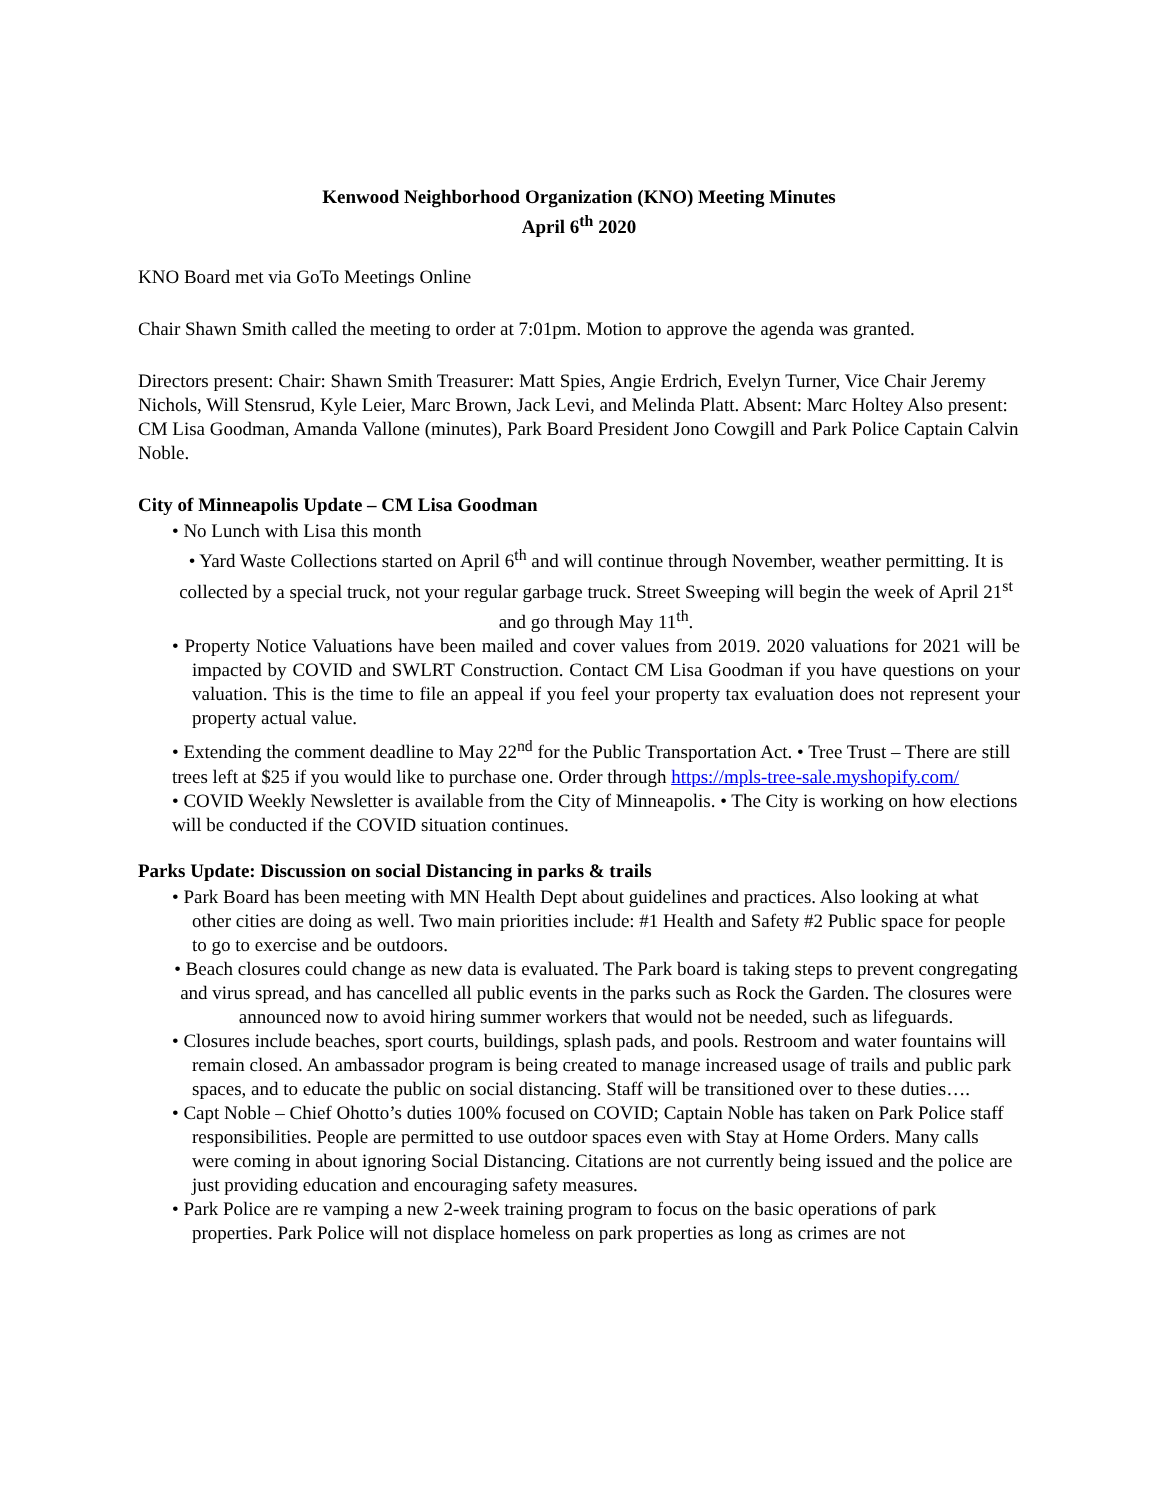Kenwood Neighborhood Organization (KNO) Meeting Minutes
April 6<sup>th</sup> 2020
KNO Board met via GoTo Meetings Online
Chair Shawn Smith called the meeting to order at 7:01pm. Motion to approve the agenda was granted.
Directors present: Chair: Shawn Smith Treasurer: Matt Spies, Angie Erdrich, Evelyn Turner, Vice Chair Jeremy Nichols, Will Stensrud, Kyle Leier, Marc Brown, Jack Levi, and Melinda Platt. Absent: Marc Holtey Also present: CM Lisa Goodman, Amanda Vallone (minutes), Park Board President Jono Cowgill and Park Police Captain Calvin Noble.
City of Minneapolis Update – CM Lisa Goodman
• No Lunch with Lisa this month
• Yard Waste Collections started on April 6<sup>th</sup> and will continue through November, weather permitting. It is collected by a special truck, not your regular garbage truck. Street Sweeping will begin the week of April 21<sup>st</sup> and go through May 11<sup>th</sup>.
• Property Notice Valuations have been mailed and cover values from 2019. 2020 valuations for 2021 will be impacted by COVID and SWLRT Construction. Contact CM Lisa Goodman if you have questions on your valuation. This is the time to file an appeal if you feel your property tax evaluation does not represent your property actual value.
• Extending the comment deadline to May 22<sup>nd</sup> for the Public Transportation Act. • Tree Trust – There are still trees left at $25 if you would like to purchase one. Order through https://mpls-tree-sale.myshopify.com/
• COVID Weekly Newsletter is available from the City of Minneapolis. • The City is working on how elections will be conducted if the COVID situation continues.
Parks Update: Discussion on social Distancing in parks & trails
• Park Board has been meeting with MN Health Dept about guidelines and practices. Also looking at what other cities are doing as well. Two main priorities include: #1 Health and Safety #2 Public space for people to go to exercise and be outdoors.
• Beach closures could change as new data is evaluated. The Park board is taking steps to prevent congregating and virus spread, and has cancelled all public events in the parks such as Rock the Garden. The closures were announced now to avoid hiring summer workers that would not be needed, such as lifeguards.
• Closures include beaches, sport courts, buildings, splash pads, and pools. Restroom and water fountains will remain closed. An ambassador program is being created to manage increased usage of trails and public park spaces, and to educate the public on social distancing. Staff will be transitioned over to these duties….
• Capt Noble – Chief Ohotto’s duties 100% focused on COVID; Captain Noble has taken on Park Police staff responsibilities. People are permitted to use outdoor spaces even with Stay at Home Orders. Many calls were coming in about ignoring Social Distancing. Citations are not currently being issued and the police are just providing education and encouraging safety measures.
• Park Police are re vamping a new 2-week training program to focus on the basic operations of park properties. Park Police will not displace homeless on park properties as long as crimes are not